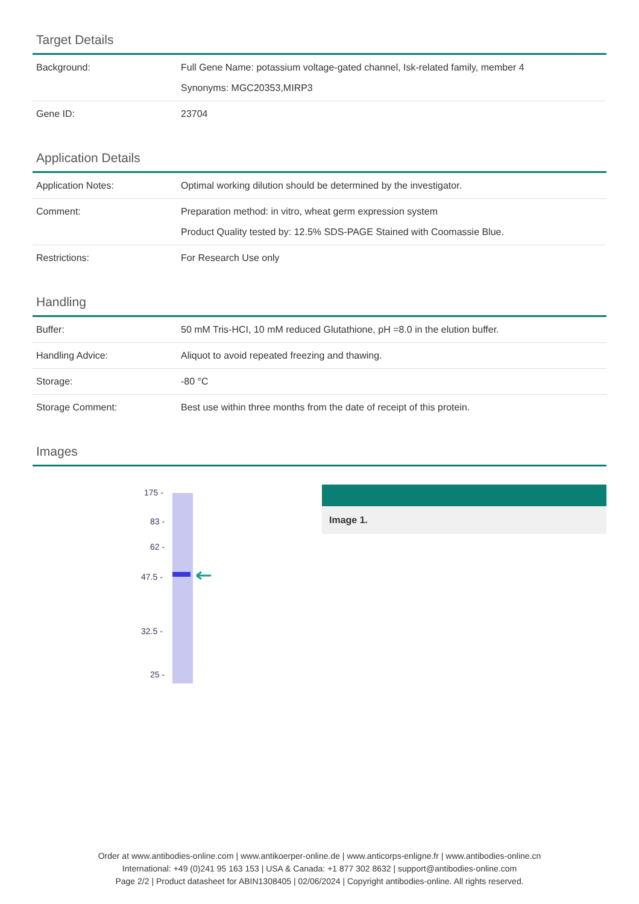Target Details
| Background: | Full Gene Name: potassium voltage-gated channel, Isk-related family, member 4 Synonyms: MGC20353,MIRP3 |
| Gene ID: | 23704 |
Application Details
| Application Notes: | Optimal working dilution should be determined by the investigator. |
| Comment: | Preparation method: in vitro, wheat germ expression system Product Quality tested by: 12.5% SDS-PAGE Stained with Coomassie Blue. |
| Restrictions: | For Research Use only |
Handling
| Buffer: | 50 mM Tris-HCI, 10 mM reduced Glutathione, pH =8.0 in the elution buffer. |
| Handling Advice: | Aliquot to avoid repeated freezing and thawing. |
| Storage: | -80 °C |
| Storage Comment: | Best use within three months from the date of receipt of this protein. |
Images
175 -
83 -
62 -
47.5 -
32.5 -
25 -
Image 1.
Order at www.antibodies-online.com | www.antikoerper-online.de | www.anticorps-enligne.fr | www.antibodies-online.cn
International: +49 (0)241 95 163 153 | USA & Canada: +1 877 302 8632 | support@antibodies-online.com
Page 2/2 | Product datasheet for ABIN1308405 | 02/06/2024 | Copyright antibodies-online. All rights reserved.